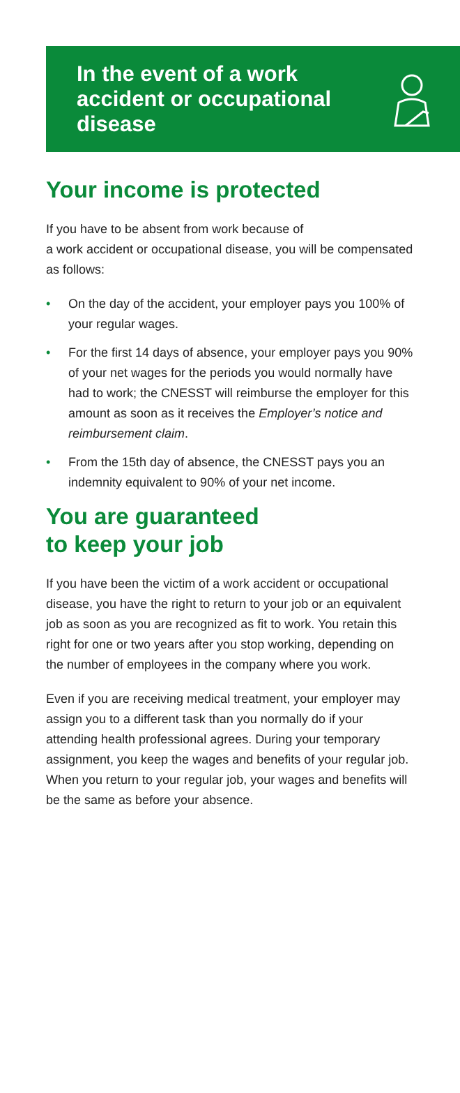In the event of a work
accident or occupational
disease
Your income is protected
If you have to be absent from work because of
a work accident or occupational disease, you will be compensated as follows:
• On the day of the accident, your employer pays you 100% of your regular wages.
• For the first 14 days of absence, your employer pays you 90% of your net wages for the periods you would normally have had to work; the CNESST will reimburse the employer for this amount as soon as it receives the Employer’s notice and reimbursement claim.
• From the 15th day of absence, the CNESST pays you an indemnity equivalent to 90% of your net income.
You are guaranteed
to keep your job
If you have been the victim of a work accident or occupational disease, you have the right to return to your job or an equivalent job as soon as you are recognized as fit to work. You retain this right for one or two years after you stop working, depending on the number of employees in the company where you work.
Even if you are receiving medical treatment, your employer may assign you to a different task than you normally do if your attending health professional agrees. During your temporary assignment, you keep the wages and benefits of your regular job. When you return to your regular job, your wages and benefits will be the same as before your absence.